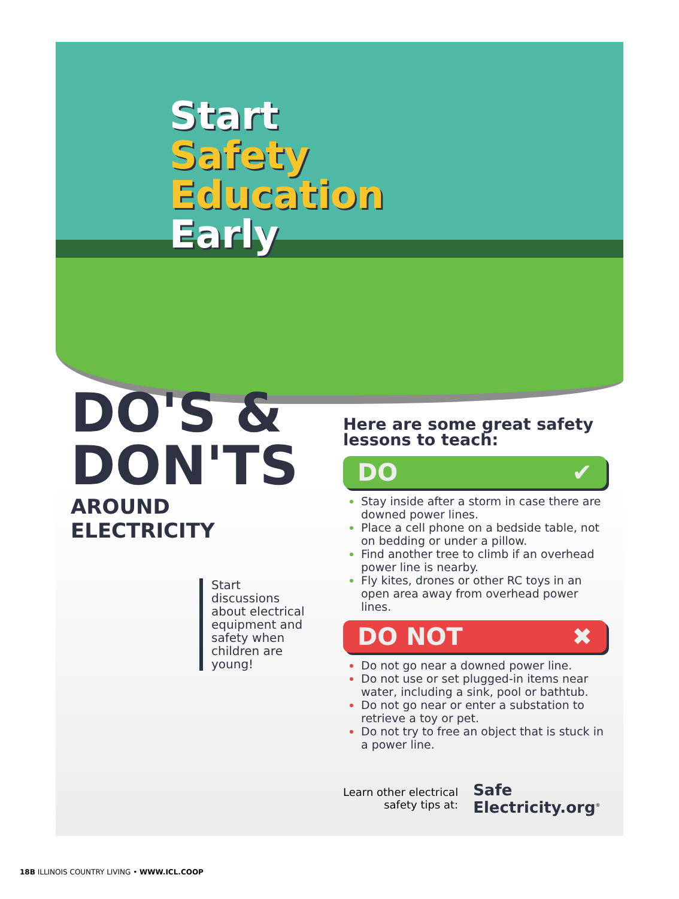Start
Safety
Education
Early
DO'S &
DON'TS
AROUND ELECTRICITY
Start discussions about electrical equipment and safety when children are young!
Here are some great safety lessons to teach:
DO ✔
Stay inside after a storm in case there are downed power lines.
Place a cell phone on a bedside table, not on bedding or under a pillow.
Find another tree to climb if an overhead power line is nearby.
Fly kites, drones or other RC toys in an open area away from overhead power lines.
DO NOT ✖
Do not go near a downed power line.
Do not use or set plugged-in items near water, including a sink, pool or bathtub.
Do not go near or enter a substation to retrieve a toy or pet.
Do not try to free an object that is stuck in a power line.
Learn other electrical
safety tips at:
Safe
Electricity.org<sup>®</sup>
18B ILLINOIS COUNTRY LIVING • WWW.ICL.COOP